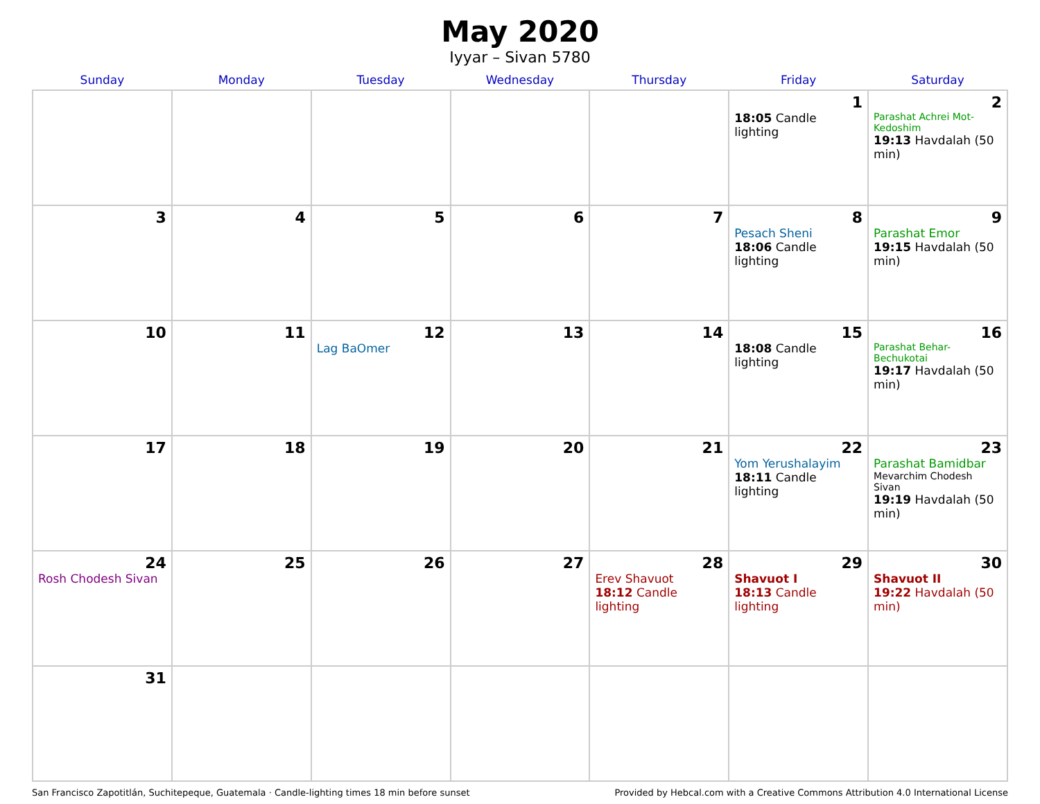May 2020
Iyyar – Sivan 5780
| Sunday | Monday | Tuesday | Wednesday | Thursday | Friday | Saturday |
| --- | --- | --- | --- | --- | --- | --- |
| | | | | | 1 18:05 Candle lighting | 2 Parashat Achrei Mot-Kedoshim 19:13 Havdalah (50 min) |
| 3 | 4 | 5 | 6 | 7 | 8 Pesach Sheni 18:06 Candle lighting | 9 Parashat Emor 19:15 Havdalah (50 min) |
| 10 | 11 | 12 Lag BaOmer | 13 | 14 | 15 18:08 Candle lighting | 16 Parashat Behar-Bechukotai 19:17 Havdalah (50 min) |
| 17 | 18 | 19 | 20 | 21 | 22 Yom Yerushalayim 18:11 Candle lighting | 23 Parashat Bamidbar Mevarchim Chodesh Sivan 19:19 Havdalah (50 min) |
| 24 Rosh Chodesh Sivan | 25 | 26 | 27 | 28 Erev Shavuot 18:12 Candle lighting | 29 Shavuot I 18:13 Candle lighting | 30 Shavuot II 19:22 Havdalah (50 min) |
| 31 | | | | | | |
San Francisco Zapotitlán, Suchitepeque, Guatemala · Candle-lighting times 18 min before sunset Provided by Hebcal.com with a Creative Commons Attribution 4.0 International License